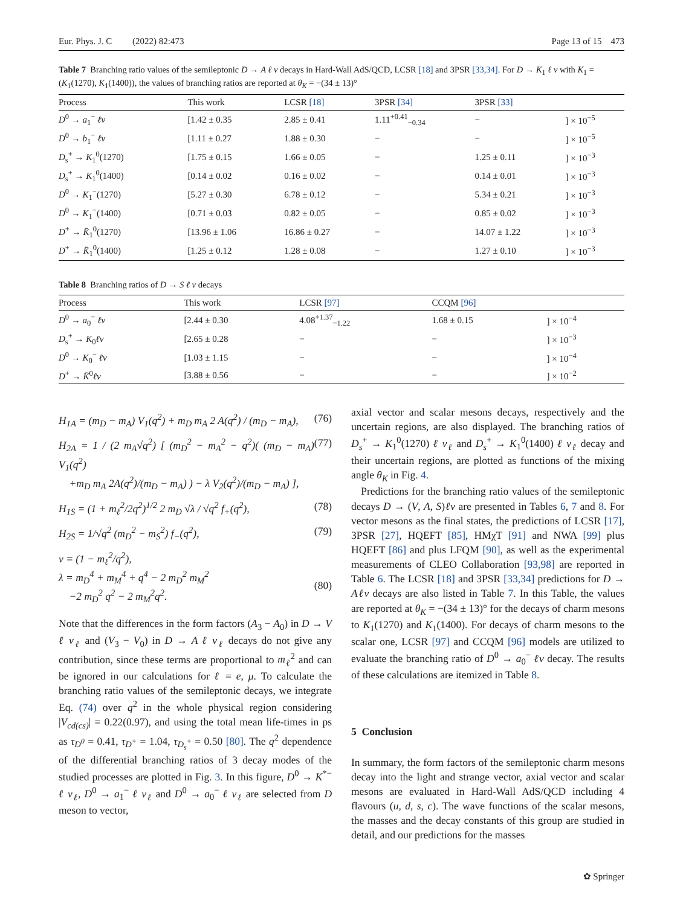Eur. Phys. J. C (2022) 82:473 Page 13 of 15 473
Table 7 Branching ratio values of the semileptonic D → A ℓ ν decays in Hard-Wall AdS/QCD, LCSR [18] and 3PSR [33,34]. For D → K<sub>1</sub> ℓ ν with K<sub>1</sub> = (K<sub>1</sub>(1270), K<sub>1</sub>(1400)), the values of branching ratios are reported at θ<sub>K</sub> = −(34 ± 13)°
| Process | This work | LCSR [18] | 3PSR [34] | 3PSR [33] | |
| --- | --- | --- | --- | --- | --- |
| D<sup>0</sup> → a<sub>1</sub><sup>−</sup> ℓν | [1.42 ± 0.35 | 2.85 ± 0.41 | 1.11<sup>+0.41</sup><sub>−0.34</sub> | − | ] × 10<sup>−5</sup> |
| D<sup>0</sup> → b<sub>1</sub><sup>−</sup> ℓν | [1.11 ± 0.27 | 1.88 ± 0.30 | − | − | ] × 10<sup>−5</sup> |
| D<sub>s</sub><sup>+</sup> → K<sub>1</sub><sup>0</sup>(1270) | [1.75 ± 0.15 | 1.66 ± 0.05 | − | 1.25 ± 0.11 | ] × 10<sup>−3</sup> |
| D<sub>s</sub><sup>+</sup> → K<sub>1</sub><sup>0</sup>(1400) | [0.14 ± 0.02 | 0.16 ± 0.02 | − | 0.14 ± 0.01 | ] × 10<sup>−3</sup> |
| D<sup>0</sup> → K<sub>1</sub><sup>−</sup>(1270) | [5.27 ± 0.30 | 6.78 ± 0.12 | − | 5.34 ± 0.21 | ] × 10<sup>−3</sup> |
| D<sup>0</sup> → K<sub>1</sub><sup>−</sup>(1400) | [0.71 ± 0.03 | 0.82 ± 0.05 | − | 0.85 ± 0.02 | ] × 10<sup>−3</sup> |
| D<sup>+</sup> → K̄<sub>1</sub><sup>0</sup>(1270) | [13.96 ± 1.06 | 16.86 ± 0.27 | − | 14.07 ± 1.22 | ] × 10<sup>−3</sup> |
| D<sup>+</sup> → K̄<sub>1</sub><sup>0</sup>(1400) | [1.25 ± 0.12 | 1.28 ± 0.08 | − | 1.27 ± 0.10 | ] × 10<sup>−3</sup> |
Table 8 Branching ratios of D → S ℓ ν decays
| Process | This work | LCSR [97] | CCQM [96] | |
| --- | --- | --- | --- | --- |
| D<sup>0</sup> → a<sub>0</sub><sup>−</sup> ℓν | [2.44 ± 0.30 | 4.08<sup>+1.37</sup><sub>−1.22</sub> | 1.68 ± 0.15 | ] × 10<sup>−4</sup> |
| D<sub>s</sub><sup>+</sup> → K<sub>0</sub> ℓν | [2.65 ± 0.28 | − | − | ] × 10<sup>−3</sup> |
| D<sup>0</sup> → K<sub>0</sub><sup>−</sup> ℓν | [1.03 ± 1.15 | − | − | ] × 10<sup>−4</sup> |
| D<sup>+</sup> → K̄<sup>0</sup> ℓν | [3.88 ± 0.56 | − | − | ] × 10<sup>−2</sup> |
H<sub>1A</sub> = (m<sub>D</sub> − m<sub>A</sub>) V<sub>1</sub>(q<sup>2</sup>) + m<sub>D</sub> m<sub>A</sub> 2 A(q<sup>2</sup>) / (m<sub>D</sub> − m<sub>A</sub>), (76)
H<sub>2A</sub> = 1 / (2 m<sub>A</sub>√q<sup>2</sup>) [ (m<sub>D</sub><sup>2</sup> − m<sub>A</sub><sup>2</sup> − q<sup>2</sup>)( (m<sub>D</sub> − m<sub>A</sub>) V<sub>1</sub>(q<sup>2</sup>)
+m<sub>D</sub> m<sub>A</sub> 2A(q<sup>2</sup>)/(m<sub>D</sub> − m<sub>A</sub>) ) − λ V<sub>2</sub>(q<sup>2</sup>)/(m<sub>D</sub> − m<sub>A</sub>) ], (77)
H<sub>1S</sub> = (1 + m<sub>ℓ</sub><sup>2</sup>/2q<sup>2</sup>)<sup>1/2</sup> 2 m<sub>D</sub> √λ / √q<sup>2</sup> f<sub>+</sub>(q<sup>2</sup>), (78)
H<sub>2S</sub> = 1/√q<sup>2</sup> (m<sub>D</sub><sup>2</sup> − m<sub>S</sub><sup>2</sup>) f<sub>−</sub>(q<sup>2</sup>), (79)
ν = (1 − m<sub>ℓ</sub><sup>2</sup>/q<sup>2</sup>),
λ = m<sub>D</sub><sup>4</sup> + m<sub>M</sub><sup>4</sup> + q<sup>4</sup> − 2 m<sub>D</sub><sup>2</sup> m<sub>M</sub><sup>2</sup>
−2 m<sub>D</sub><sup>2</sup> q<sup>2</sup> − 2 m<sub>M</sub><sup>2</sup>q<sup>2</sup>.
(80)
Note that the differences in the form factors (A<sub>3</sub> − A<sub>0</sub>) in D → V ℓ ν<sub>ℓ</sub> and (V<sub>3</sub> − V<sub>0</sub>) in D → A ℓ ν<sub>ℓ</sub> decays do not give any contribution, since these terms are proportional to m<sub>ℓ</sub><sup>2</sup> and can be ignored in our calculations for ℓ = e, μ. To calculate the branching ratio values of the semileptonic decays, we integrate Eq. (74) over q<sup>2</sup> in the whole physical region considering |V<sub>cd(cs)</sub>| = 0.22(0.97), and using the total mean life-times in ps as τ<sub>D<sup>0</sup></sub> = 0.41, τ<sub>D<sup>+</sup></sub> = 1.04, τ<sub>D<sub>s</sub><sup>+</sup></sub> = 0.50 [80]. The q<sup>2</sup> dependence of the differential branching ratios of 3 decay modes of the studied processes are plotted in Fig. 3. In this figure, D<sup>0</sup> → K<sup>*−</sup> ℓ ν<sub>ℓ</sub>, D<sup>0</sup> → a<sub>1</sub><sup>−</sup> ℓ ν<sub>ℓ</sub> and D<sup>0</sup> → a<sub>0</sub><sup>−</sup> ℓ ν<sub>ℓ</sub> are selected from D meson to vector,
axial vector and scalar mesons decays, respectively and the uncertain regions, are also displayed. The branching ratios of D<sub>s</sub><sup>+</sup> → K<sub>1</sub><sup>0</sup>(1270) ℓ ν<sub>ℓ</sub> and D<sub>s</sub><sup>+</sup> → K<sub>1</sub><sup>0</sup>(1400) ℓ ν<sub>ℓ</sub> decay and their uncertain regions, are plotted as functions of the mixing angle θ<sub>K</sub> in Fig. 4.
Predictions for the branching ratio values of the semileptonic decays D → (V, A, S)ℓν are presented in Tables 6, 7 and 8. For vector mesons as the final states, the predictions of LCSR [17], 3PSR [27], HQEFT [85], HMχT [91] and NWA [99] plus HQEFT [86] and plus LFQM [90], as well as the experimental measurements of CLEO Collaboration [93,98] are reported in Table 6. The LCSR [18] and 3PSR [33,34] predictions for D → Aℓν decays are also listed in Table 7. In this Table, the values are reported at θ<sub>K</sub> = −(34 ± 13)° for the decays of charm mesons to K<sub>1</sub>(1270) and K<sub>1</sub>(1400). For decays of charm mesons to the scalar one, LCSR [97] and CCQM [96] models are utilized to evaluate the branching ratio of D<sup>0</sup> → a<sub>0</sub><sup>−</sup> ℓν decay. The results of these calculations are itemized in Table 8.
5 Conclusion
In summary, the form factors of the semileptonic charm mesons decay into the light and strange vector, axial vector and scalar mesons are evaluated in Hard-Wall AdS/QCD including 4 flavours (u, d, s, c). The wave functions of the scalar mesons, the masses and the decay constants of this group are studied in detail, and our predictions for the masses
✿ Springer